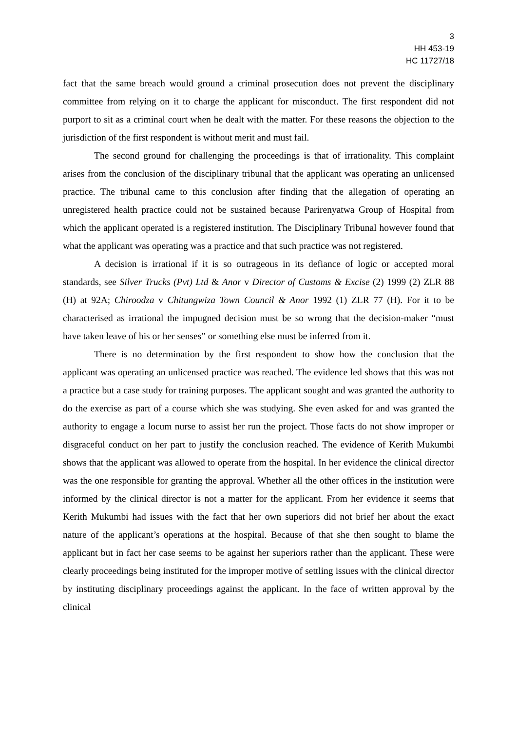3
HH 453-19
HC 11727/18
fact that the same breach would ground a criminal prosecution does not prevent the disciplinary committee from relying on it to charge the applicant for misconduct. The first respondent did not purport to sit as a criminal court when he dealt with the matter. For these reasons the objection to the jurisdiction of the first respondent is without merit and must fail.
The second ground for challenging the proceedings is that of irrationality. This complaint arises from the conclusion of the disciplinary tribunal that the applicant was operating an unlicensed practice. The tribunal came to this conclusion after finding that the allegation of operating an unregistered health practice could not be sustained because Parirenyatwa Group of Hospital from which the applicant operated is a registered institution. The Disciplinary Tribunal however found that what the applicant was operating was a practice and that such practice was not registered.
A decision is irrational if it is so outrageous in its defiance of logic or accepted moral standards, see Silver Trucks (Pvt) Ltd & Anor v Director of Customs & Excise (2) 1999 (2) ZLR 88 (H) at 92A; Chiroodza v Chitungwiza Town Council & Anor 1992 (1) ZLR 77 (H). For it to be characterised as irrational the impugned decision must be so wrong that the decision-maker “must have taken leave of his or her senses” or something else must be inferred from it.
There is no determination by the first respondent to show how the conclusion that the applicant was operating an unlicensed practice was reached. The evidence led shows that this was not a practice but a case study for training purposes. The applicant sought and was granted the authority to do the exercise as part of a course which she was studying. She even asked for and was granted the authority to engage a locum nurse to assist her run the project. Those facts do not show improper or disgraceful conduct on her part to justify the conclusion reached. The evidence of Kerith Mukumbi shows that the applicant was allowed to operate from the hospital. In her evidence the clinical director was the one responsible for granting the approval. Whether all the other offices in the institution were informed by the clinical director is not a matter for the applicant. From her evidence it seems that Kerith Mukumbi had issues with the fact that her own superiors did not brief her about the exact nature of the applicant’s operations at the hospital. Because of that she then sought to blame the applicant but in fact her case seems to be against her superiors rather than the applicant. These were clearly proceedings being instituted for the improper motive of settling issues with the clinical director by instituting disciplinary proceedings against the applicant. In the face of written approval by the clinical